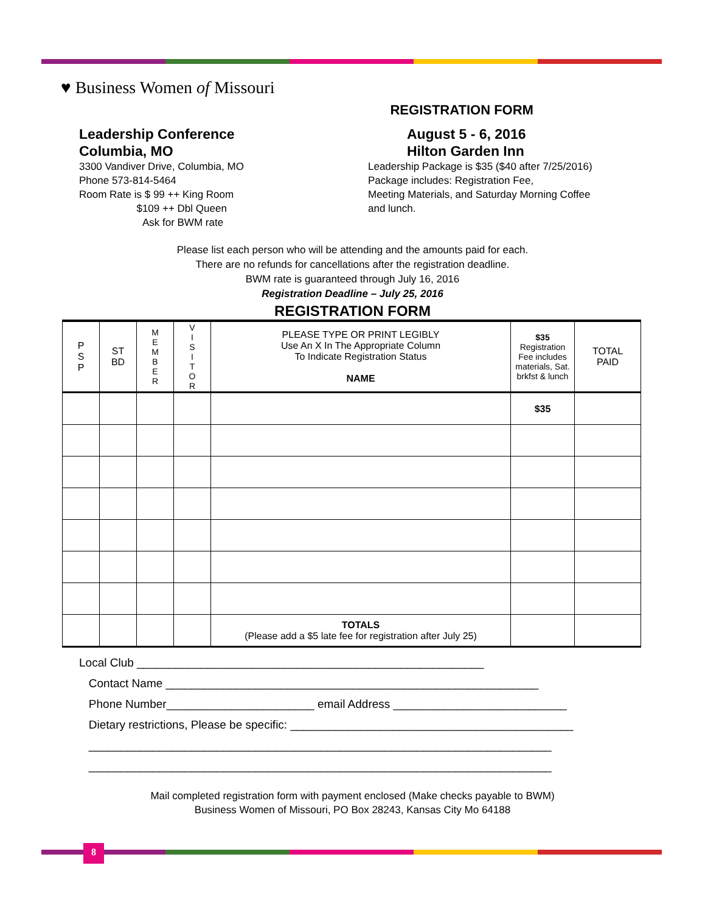♥ Business Women of Missouri
REGISTRATION FORM
Leadership Conference
Columbia, MO
3300 Vandiver Drive, Columbia, MO
Phone 573-814-5464
Room Rate is $ 99 ++ King Room
$109 ++ Dbl Queen
Ask for BWM rate
August 5 - 6, 2016
Hilton Garden Inn
Leadership Package is $35 ($40 after 7/25/2016)
Package includes: Registration Fee,
Meeting Materials, and Saturday Morning Coffee
and lunch.
Please list each person who will be attending and the amounts paid for each.
There are no refunds for cancellations after the registration deadline.
BWM rate is guaranteed through July 16, 2016
Registration Deadline – July 25, 2016
REGISTRATION FORM
| P S P | ST BD | M E M B E R | V I S I T O R | PLEASE TYPE OR PRINT LEGIBLY Use An X In The Appropriate Column To Indicate Registration Status NAME | $35 Registration Fee includes materials, Sat. brkfst & lunch | TOTAL PAID |
| --- | --- | --- | --- | --- | --- | --- |
| | | | | | $35 | |
| | | | | TOTALS (Please add a $5 late fee for registration after July 25) | | |
Local Club ______________________________________________________
Contact Name __________________________________________________________
Phone Number_______________________ email Address ___________________________
Dietary restrictions, Please be specific: ____________________________________________
________________________________________________________________________
________________________________________________________________________
Mail completed registration form with payment enclosed (Make checks payable to BWM)
Business Women of Missouri, PO Box 28243, Kansas City Mo 64188
8